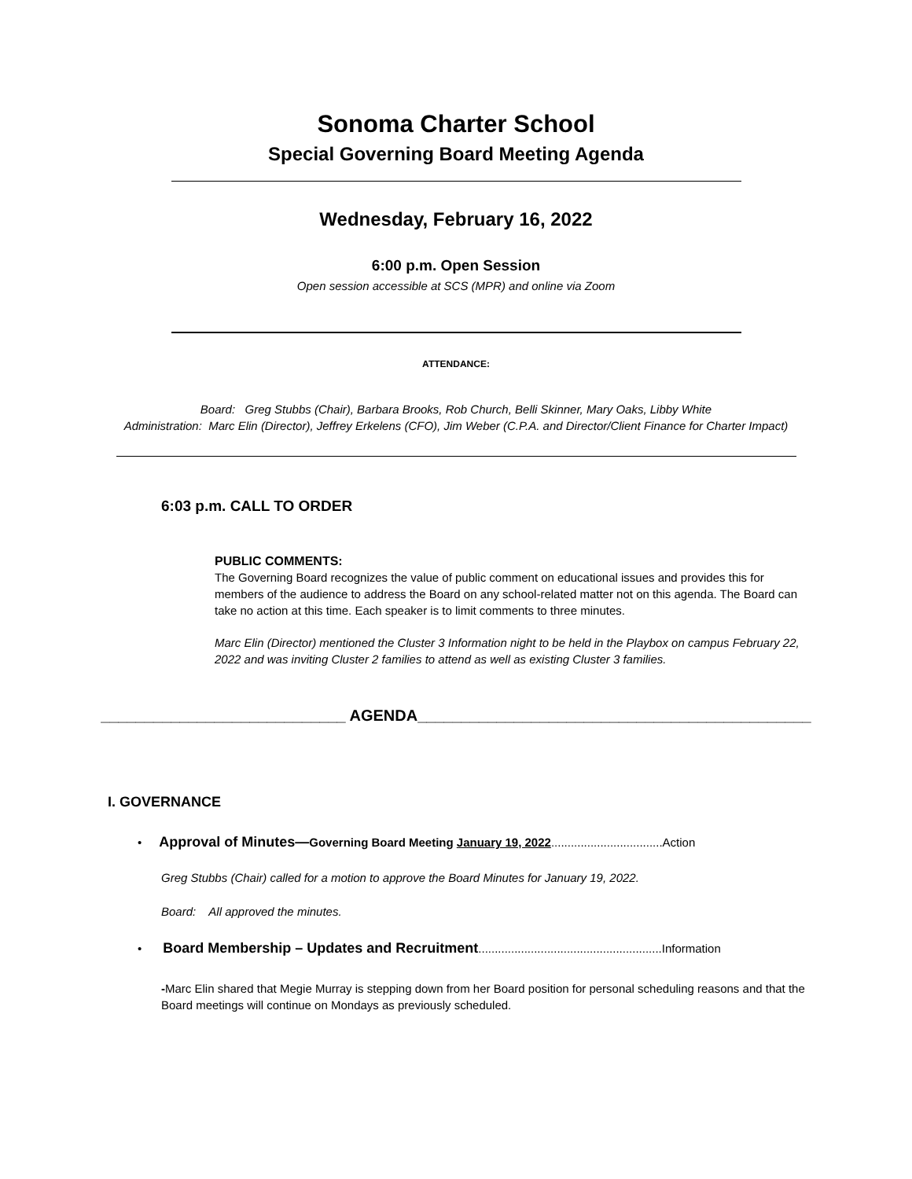Sonoma Charter School
Special Governing Board Meeting Agenda
Wednesday, February 16, 2022
6:00 p.m. Open Session
Open session accessible at SCS (MPR) and online via Zoom
ATTENDANCE:
Board: Greg Stubbs (Chair), Barbara Brooks, Rob Church, Belli Skinner, Mary Oaks, Libby White
Administration: Marc Elin (Director), Jeffrey Erkelens (CFO), Jim Weber (C.P.A. and Director/Client Finance for Charter Impact)
6:03 p.m. CALL TO ORDER
PUBLIC COMMENTS:
The Governing Board recognizes the value of public comment on educational issues and provides this for members of the audience to address the Board on any school-related matter not on this agenda. The Board can take no action at this time. Each speaker is to limit comments to three minutes.
Marc Elin (Director) mentioned the Cluster 3 Information night to be held in the Playbox on campus February 22, 2022 and was inviting Cluster 2 families to attend as well as existing Cluster 3 families.
____________________________ AGENDA_____________________________________________
I. GOVERNANCE
• Approval of Minutes—Governing Board Meeting January 19, 2022..................................Action
Greg Stubbs (Chair) called for a motion to approve the Board Minutes for January 19, 2022.
Board: All approved the minutes.
• Board Membership – Updates and Recruitment........................................................Information
-Marc Elin shared that Megie Murray is stepping down from her Board position for personal scheduling reasons and that the Board meetings will continue on Mondays as previously scheduled.